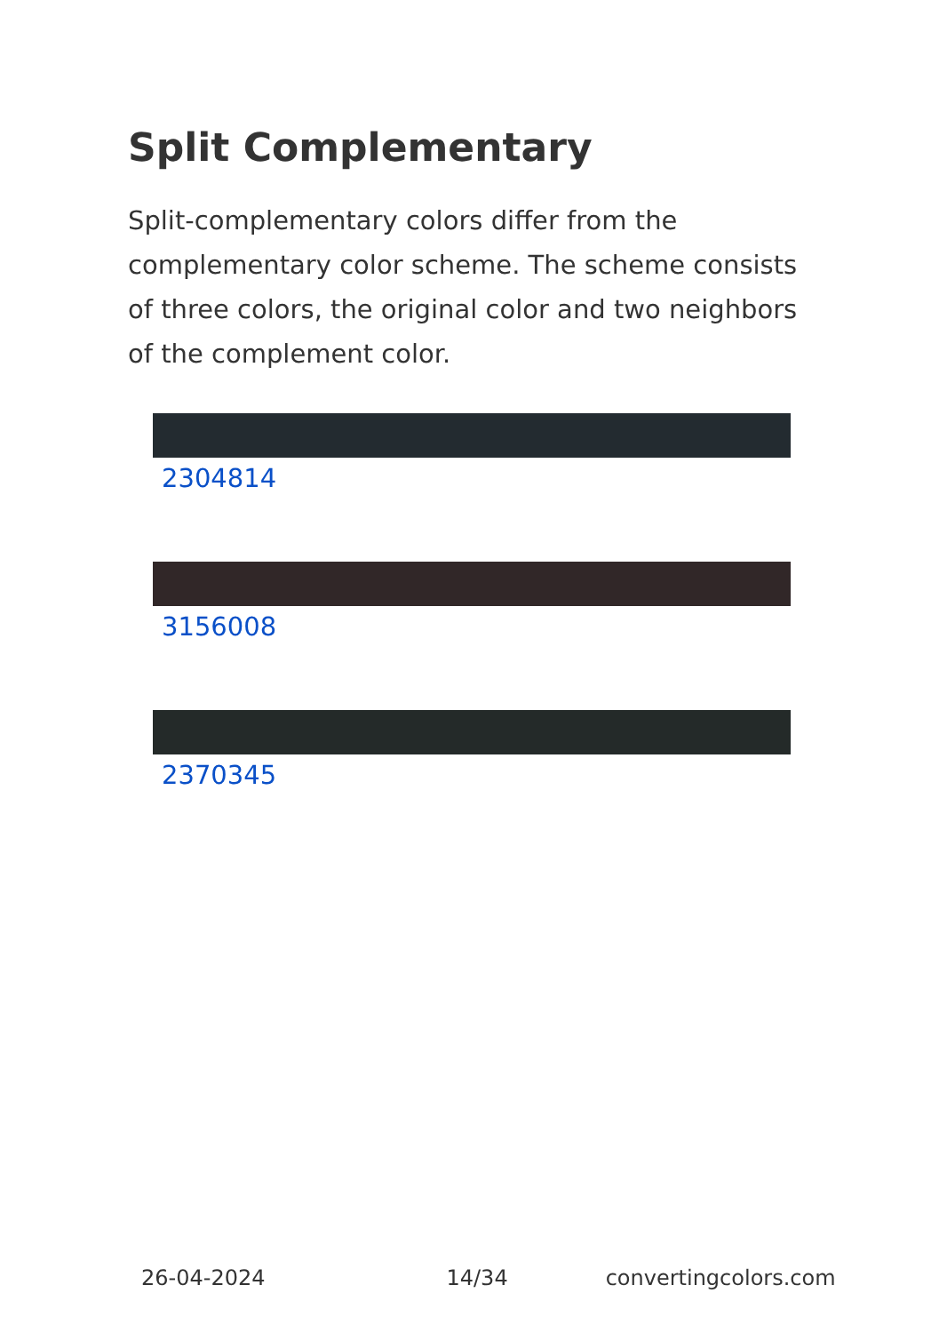Split Complementary
Split-complementary colors differ from the complementary color scheme. The scheme consists of three colors, the original color and two neighbors of the complement color.
2304814
3156008
2370345
26-04-2024 14/34 convertingcolors.com